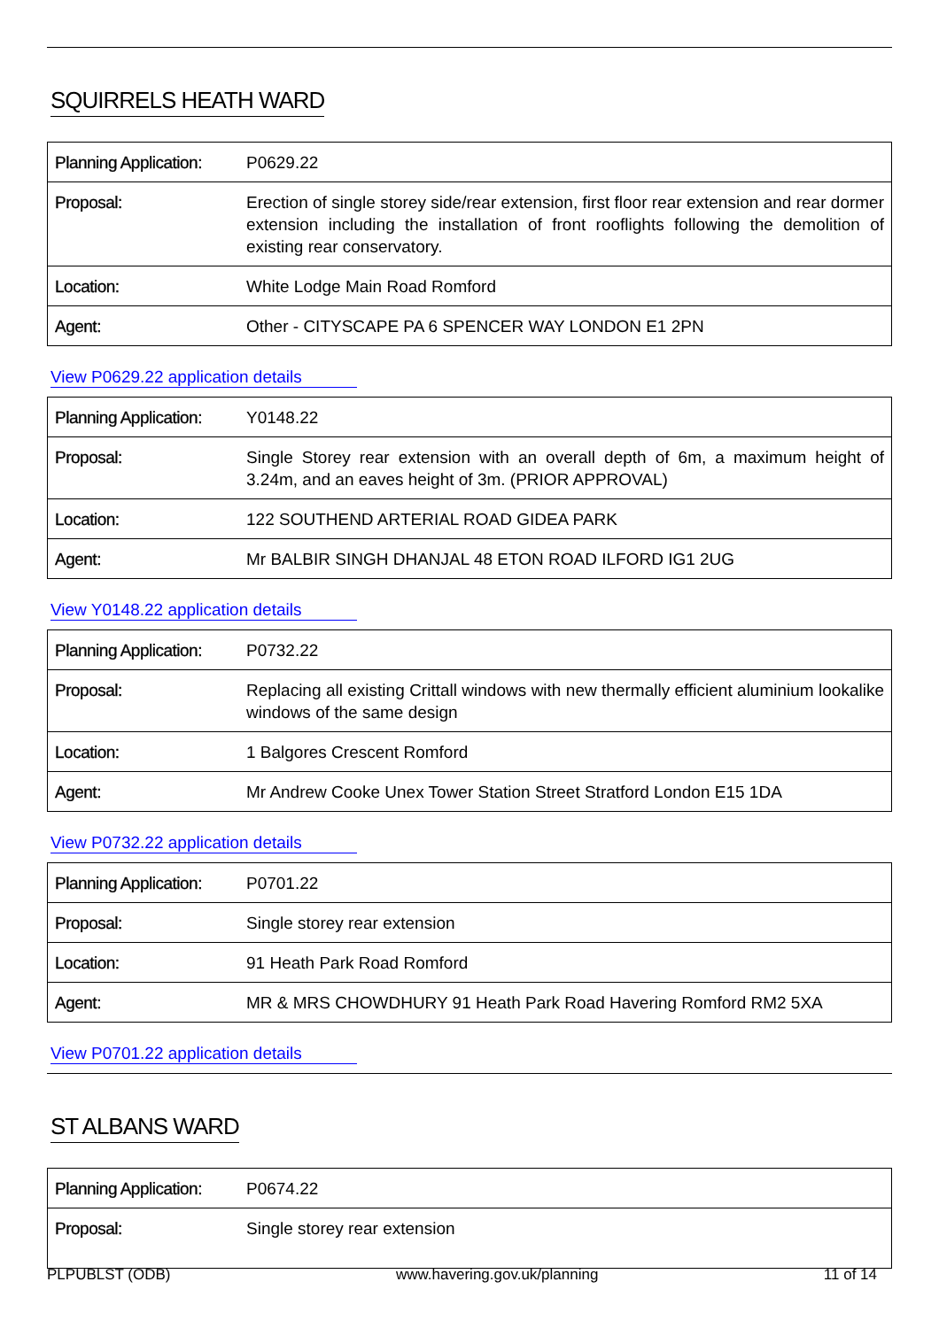SQUIRRELS HEATH WARD
| Planning Application: | P0629.22 |
| Proposal: | Erection of single storey side/rear extension, first floor rear extension and rear dormer extension including the installation of front rooflights following the demolition of existing rear conservatory. |
| Location: | White Lodge Main Road Romford |
| Agent: | Other - CITYSCAPE PA 6 SPENCER WAY LONDON E1 2PN |
View P0629.22 application details
| Planning Application: | Y0148.22 |
| Proposal: | Single Storey rear extension with an overall depth of 6m, a maximum height of 3.24m, and an eaves height of 3m. (PRIOR APPROVAL) |
| Location: | 122 SOUTHEND ARTERIAL ROAD GIDEA PARK |
| Agent: | Mr BALBIR SINGH DHANJAL 48 ETON ROAD ILFORD IG1 2UG |
View Y0148.22 application details
| Planning Application: | P0732.22 |
| Proposal: | Replacing all existing Crittall windows with new thermally efficient aluminium lookalike windows of the same design |
| Location: | 1 Balgores Crescent Romford |
| Agent: | Mr Andrew Cooke Unex Tower Station Street Stratford London E15 1DA |
View P0732.22 application details
| Planning Application: | P0701.22 |
| Proposal: | Single storey rear extension |
| Location: | 91 Heath Park Road Romford |
| Agent: | MR & MRS CHOWDHURY 91 Heath Park Road Havering Romford RM2 5XA |
View P0701.22 application details
ST ALBANS WARD
| Planning Application: | P0674.22 |
| Proposal: | Single storey rear extension |
PLPUBLST (ODB) www.havering.gov.uk/planning 11 of 14